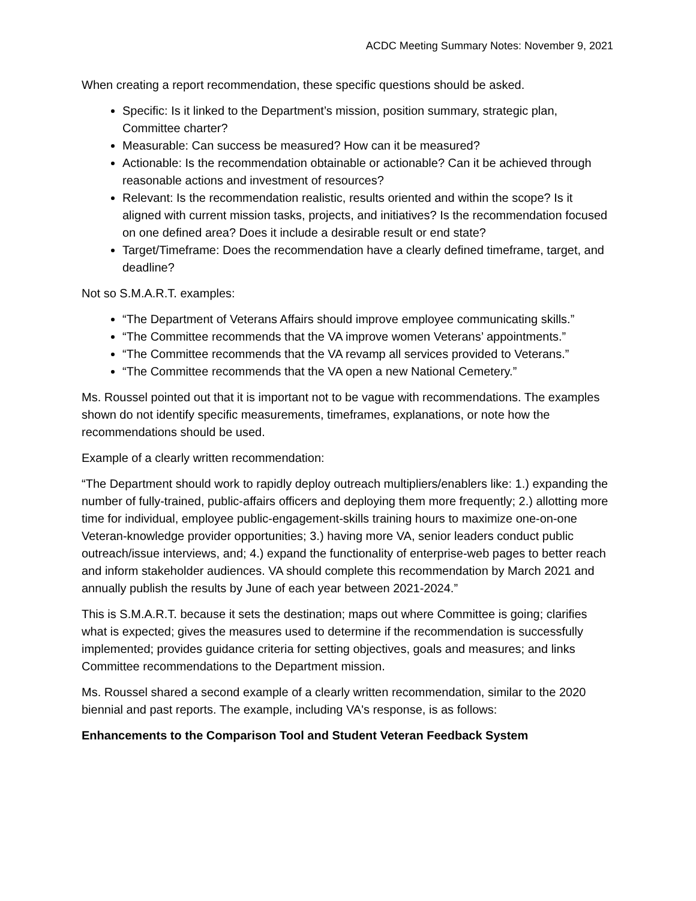ACDC Meeting Summary Notes: November 9, 2021
When creating a report recommendation, these specific questions should be asked.
Specific: Is it linked to the Department’s mission, position summary, strategic plan, Committee charter?
Measurable: Can success be measured? How can it be measured?
Actionable: Is the recommendation obtainable or actionable? Can it be achieved through reasonable actions and investment of resources?
Relevant: Is the recommendation realistic, results oriented and within the scope? Is it aligned with current mission tasks, projects, and initiatives? Is the recommendation focused on one defined area? Does it include a desirable result or end state?
Target/Timeframe: Does the recommendation have a clearly defined timeframe, target, and deadline?
Not so S.M.A.R.T. examples:
“The Department of Veterans Affairs should improve employee communicating skills.”
“The Committee recommends that the VA improve women Veterans’ appointments.”
“The Committee recommends that the VA revamp all services provided to Veterans.”
“The Committee recommends that the VA open a new National Cemetery.”
Ms. Roussel pointed out that it is important not to be vague with recommendations. The examples shown do not identify specific measurements, timeframes, explanations, or note how the recommendations should be used.
Example of a clearly written recommendation:
“The Department should work to rapidly deploy outreach multipliers/enablers like: 1.) expanding the number of fully-trained, public-affairs officers and deploying them more frequently; 2.) allotting more time for individual, employee public-engagement-skills training hours to maximize one-on-one Veteran-knowledge provider opportunities; 3.) having more VA, senior leaders conduct public outreach/issue interviews, and; 4.) expand the functionality of enterprise-web pages to better reach and inform stakeholder audiences. VA should complete this recommendation by March 2021 and annually publish the results by June of each year between 2021-2024.”
This is S.M.A.R.T. because it sets the destination; maps out where Committee is going; clarifies what is expected; gives the measures used to determine if the recommendation is successfully implemented; provides guidance criteria for setting objectives, goals and measures; and links Committee recommendations to the Department mission.
Ms. Roussel shared a second example of a clearly written recommendation, similar to the 2020 biennial and past reports. The example, including VA's response, is as follows:
Enhancements to the Comparison Tool and Student Veteran Feedback System